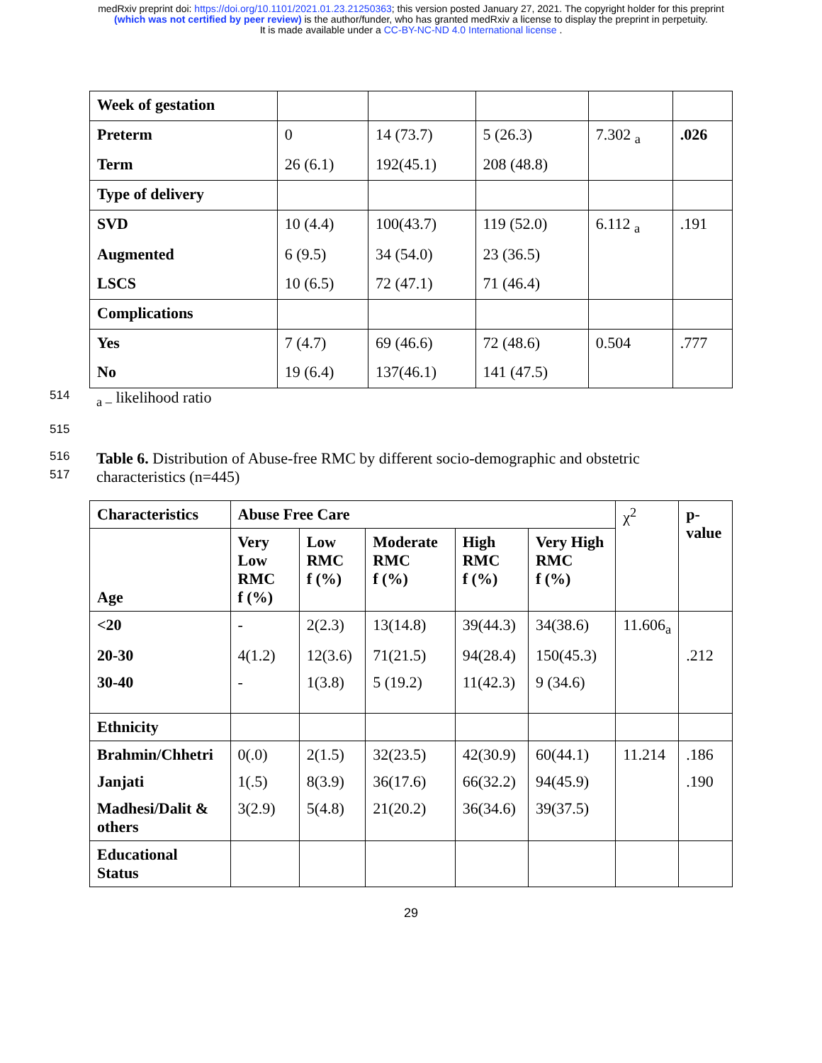medRxiv preprint doi: https://doi.org/10.1101/2021.01.23.21250363; this version posted January 27, 2021. The copyright holder for this preprint
(which was not certified by peer review) is the author/funder, who has granted medRxiv a license to display the preprint in perpetuity.
It is made available under a CC-BY-NC-ND 4.0 International license .
| Week of gestation | | | | | |
| Preterm | 0 | 14 (73.7) | 5 (26.3) | 7.302 <sub>a</sub> | .026 |
| Term | 26 (6.1) | 192(45.1) | 208 (48.8) | | |
| Type of delivery | | | | | |
| SVD | 10 (4.4) | 100(43.7) | 119 (52.0) | 6.112 <sub>a</sub> | .191 |
| Augmented | 6 (9.5) | 34 (54.0) | 23 (36.5) | | |
| LSCS | 10 (6.5) | 72 (47.1) | 71 (46.4) | | |
| Complications | | | | | |
| Yes | 7 (4.7) | 69 (46.6) | 72 (48.6) | 0.504 | .777 |
| No | 19 (6.4) | 137(46.1) | 141 (47.5) | | |
514 <sub>a –</sub> likelihood ratio
515
516 Table 6. Distribution of Abuse-free RMC by different socio-demographic and obstetric
517 characteristics (n=445)
| Characteristics | Abuse Free Care | | | | | χ<sup>2</sup> | p-value |
| | Very Low RMC f (%) | Low RMC f (%) | Moderate RMC f (%) | High RMC f (%) | Very High RMC f (%) | | |
| Age | | | | | | | |
| <20 | - | 2(2.3) | 13(14.8) | 39(44.3) | 34(38.6) | 11.606<sub>a</sub> | |
| 20-30 | 4(1.2) | 12(3.6) | 71(21.5) | 94(28.4) | 150(45.3) | | .212 |
| 30-40 | - | 1(3.8) | 5 (19.2) | 11(42.3) | 9 (34.6) | | |
| Ethnicity | | | | | | | |
| Brahmin/Chhetri | 0(.0) | 2(1.5) | 32(23.5) | 42(30.9) | 60(44.1) | 11.214 | .186 |
| Janjati | 1(.5) | 8(3.9) | 36(17.6) | 66(32.2) | 94(45.9) | | .190 |
| Madhesi/Dalit & others | 3(2.9) | 5(4.8) | 21(20.2) | 36(34.6) | 39(37.5) | | |
| Educational Status | | | | | | | |
29